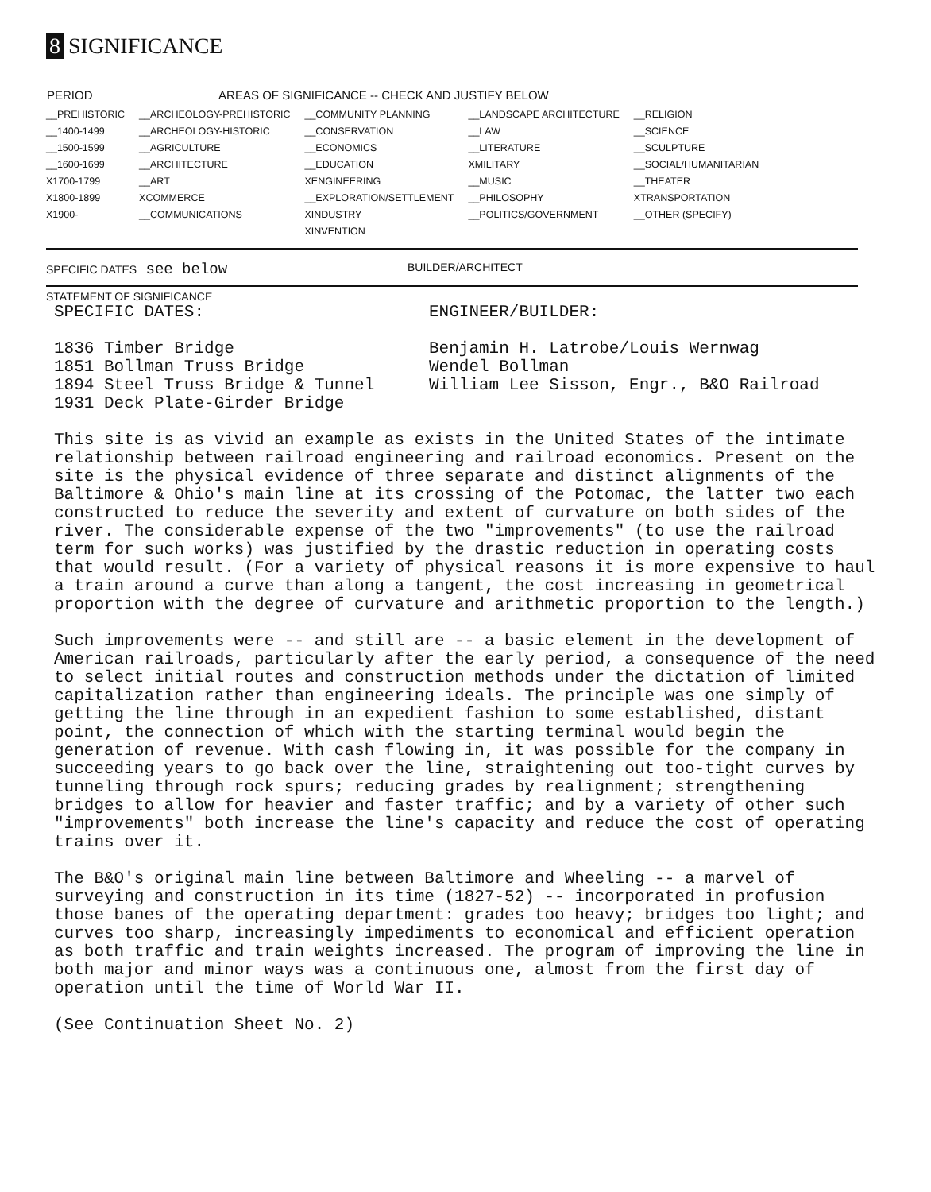8 SIGNIFICANCE
| PERIOD | AREAS OF SIGNIFICANCE -- CHECK AND JUSTIFY BELOW | | | |
| --- | --- | --- | --- | --- |
| __PREHISTORIC | __ARCHEOLOGY-PREHISTORIC | __COMMUNITY PLANNING | __LANDSCAPE ARCHITECTURE | __RELIGION |
| __1400-1499 | __ARCHEOLOGY-HISTORIC | __CONSERVATION | __LAW | __SCIENCE |
| __1500-1599 | __AGRICULTURE | __ECONOMICS | __LITERATURE | __SCULPTURE |
| __1600-1699 | __ARCHITECTURE | __EDUCATION | XMILITARY | __SOCIAL/HUMANITARIAN |
| X1700-1799 | __ART | XENGINEERING | __MUSIC | __THEATER |
| X1800-1899 | XCOMMERCE | __EXPLORATION/SETTLEMENT | __PHILOSOPHY | XTRANSPORTATION |
| X1900- | __COMMUNICATIONS | XINDUSTRY | __POLITICS/GOVERNMENT | __OTHER (SPECIFY) |
| | | XINVENTION | | |
SPECIFIC DATES see below
BUILDER/ARCHITECT
STATEMENT OF SIGNIFICANCE
SPECIFIC DATES:
1836 Timber Bridge
1851 Bollman Truss Bridge
1894 Steel Truss Bridge & Tunnel
1931 Deck Plate-Girder Bridge
ENGINEER/BUILDER:
Benjamin H. Latrobe/Louis Wernwag
Wendel Bollman
William Lee Sisson, Engr., B&O Railroad
This site is as vivid an example as exists in the United States of the intimate relationship between railroad engineering and railroad economics. Present on the site is the physical evidence of three separate and distinct alignments of the Baltimore & Ohio's main line at its crossing of the Potomac, the latter two each constructed to reduce the severity and extent of curvature on both sides of the river. The considerable expense of the two "improvements" (to use the railroad term for such works) was justified by the drastic reduction in operating costs that would result. (For a variety of physical reasons it is more expensive to haul a train around a curve than along a tangent, the cost increasing in geometrical proportion with the degree of curvature and arithmetic proportion to the length.)
Such improvements were -- and still are -- a basic element in the development of American railroads, particularly after the early period, a consequence of the need to select initial routes and construction methods under the dictation of limited capitalization rather than engineering ideals. The principle was one simply of getting the line through in an expedient fashion to some established, distant point, the connection of which with the starting terminal would begin the generation of revenue. With cash flowing in, it was possible for the company in succeeding years to go back over the line, straightening out too-tight curves by tunneling through rock spurs; reducing grades by realignment; strengthening bridges to allow for heavier and faster traffic; and by a variety of other such "improvements" both increase the line's capacity and reduce the cost of operating trains over it.
The B&O's original main line between Baltimore and Wheeling -- a marvel of surveying and construction in its time (1827-52) -- incorporated in profusion those banes of the operating department: grades too heavy; bridges too light; and curves too sharp, increasingly impediments to economical and efficient operation as both traffic and train weights increased. The program of improving the line in both major and minor ways was a continuous one, almost from the first day of operation until the time of World War II.
(See Continuation Sheet No. 2)